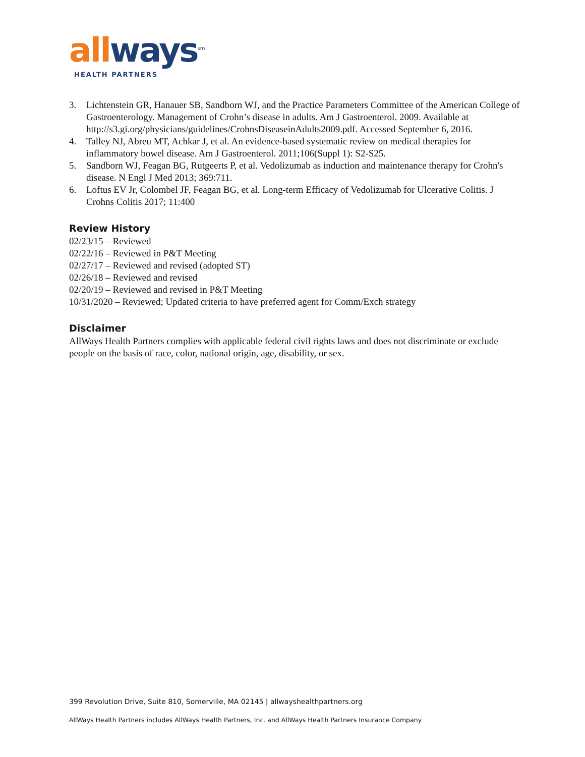all ways<sup>sm</sup>
HEALTH PARTNERS
3. Lichtenstein GR, Hanauer SB, Sandborn WJ, and the Practice Parameters Committee of the American College of Gastroenterology. Management of Crohn’s disease in adults. Am J Gastroenterol. 2009. Available at http://s3.gi.org/physicians/guidelines/CrohnsDiseaseinAdults2009.pdf. Accessed September 6, 2016.
4. Talley NJ, Abreu MT, Achkar J, et al. An evidence-based systematic review on medical therapies for inflammatory bowel disease. Am J Gastroenterol. 2011;106(Suppl 1): S2-S25.
5. Sandborn WJ, Feagan BG, Rutgeerts P, et al. Vedolizumab as induction and maintenance therapy for Crohn's disease. N Engl J Med 2013; 369:711.
6. Loftus EV Jr, Colombel JF, Feagan BG, et al. Long-term Efficacy of Vedolizumab for Ulcerative Colitis. J Crohns Colitis 2017; 11:400
Review History
02/23/15 – Reviewed
02/22/16 – Reviewed in P&T Meeting
02/27/17 – Reviewed and revised (adopted ST)
02/26/18 – Reviewed and revised
02/20/19 – Reviewed and revised in P&T Meeting
10/31/2020 – Reviewed; Updated criteria to have preferred agent for Comm/Exch strategy
Disclaimer
AllWays Health Partners complies with applicable federal civil rights laws and does not discriminate or exclude people on the basis of race, color, national origin, age, disability, or sex.
399 Revolution Drive, Suite 810, Somerville, MA 02145 | allwayshealthpartners.org
AllWays Health Partners includes AllWays Health Partners, Inc. and AllWays Health Partners Insurance Company